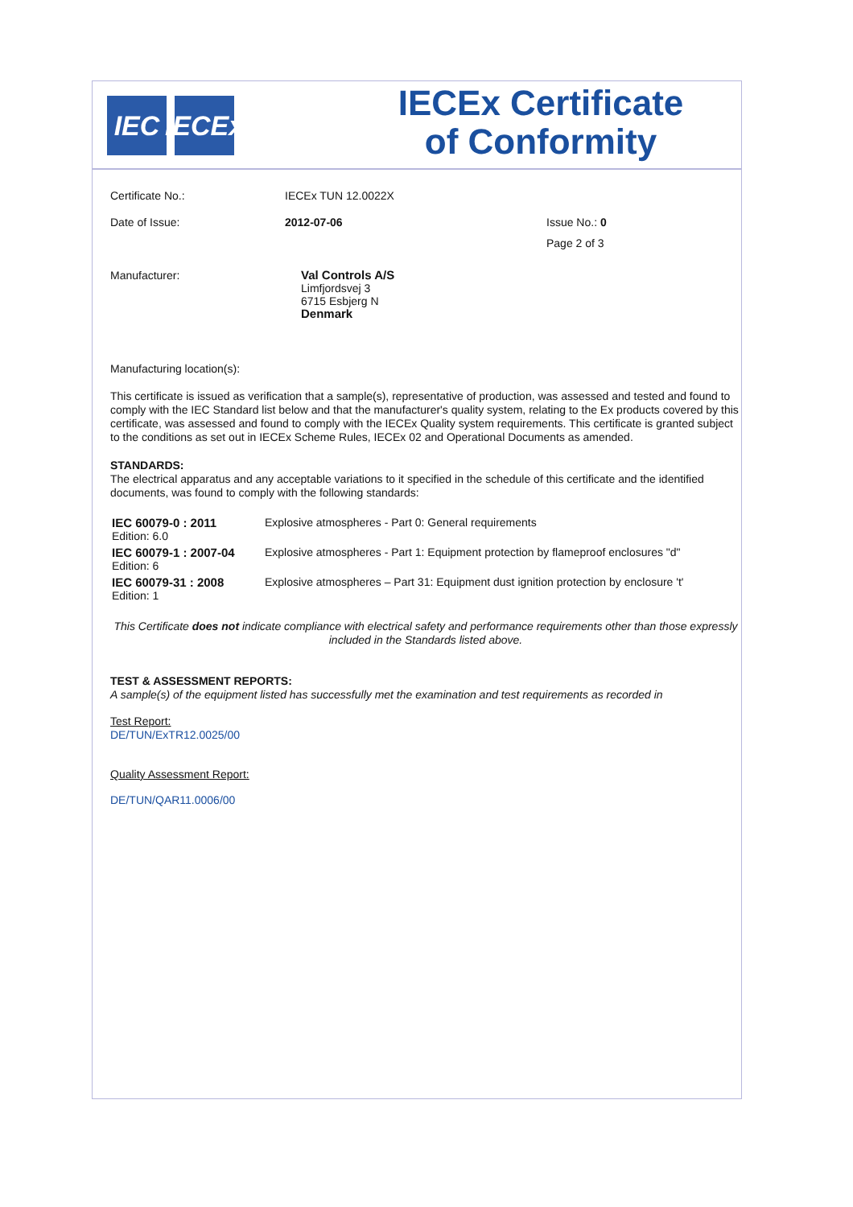IEC IECEx
IECEx Certificate
of Conformity
| Certificate No.: | IECEx TUN 12.0022X | |
| Date of Issue: | 2012-07-06 | Issue No.: 0 |
| | | Page 2 of 3 |
| Manufacturer: | Val Controls A/S Limfjordsvej 3 6715 Esbjerg N Denmark | |
Manufacturing location(s):
This certificate is issued as verification that a sample(s), representative of production, was assessed and tested and found to comply with the IEC Standard list below and that the manufacturer's quality system, relating to the Ex products covered by this certificate, was assessed and found to comply with the IECEx Quality system requirements. This certificate is granted subject to the conditions as set out in IECEx Scheme Rules, IECEx 02 and Operational Documents as amended.
STANDARDS:
The electrical apparatus and any acceptable variations to it specified in the schedule of this certificate and the identified documents, was found to comply with the following standards:
| IEC 60079-0 : 2011 Edition: 6.0 | Explosive atmospheres - Part 0: General requirements |
| IEC 60079-1 : 2007-04 Edition: 6 | Explosive atmospheres - Part 1: Equipment protection by flameproof enclosures "d" |
| IEC 60079-31 : 2008 Edition: 1 | Explosive atmospheres – Part 31: Equipment dust ignition protection by enclosure 't' |
This Certificate does not indicate compliance with electrical safety and performance requirements other than those expressly included in the Standards listed above.
TEST & ASSESSMENT REPORTS:
A sample(s) of the equipment listed has successfully met the examination and test requirements as recorded in
Test Report:
DE/TUN/ExTR12.0025/00
Quality Assessment Report:
DE/TUN/QAR11.0006/00